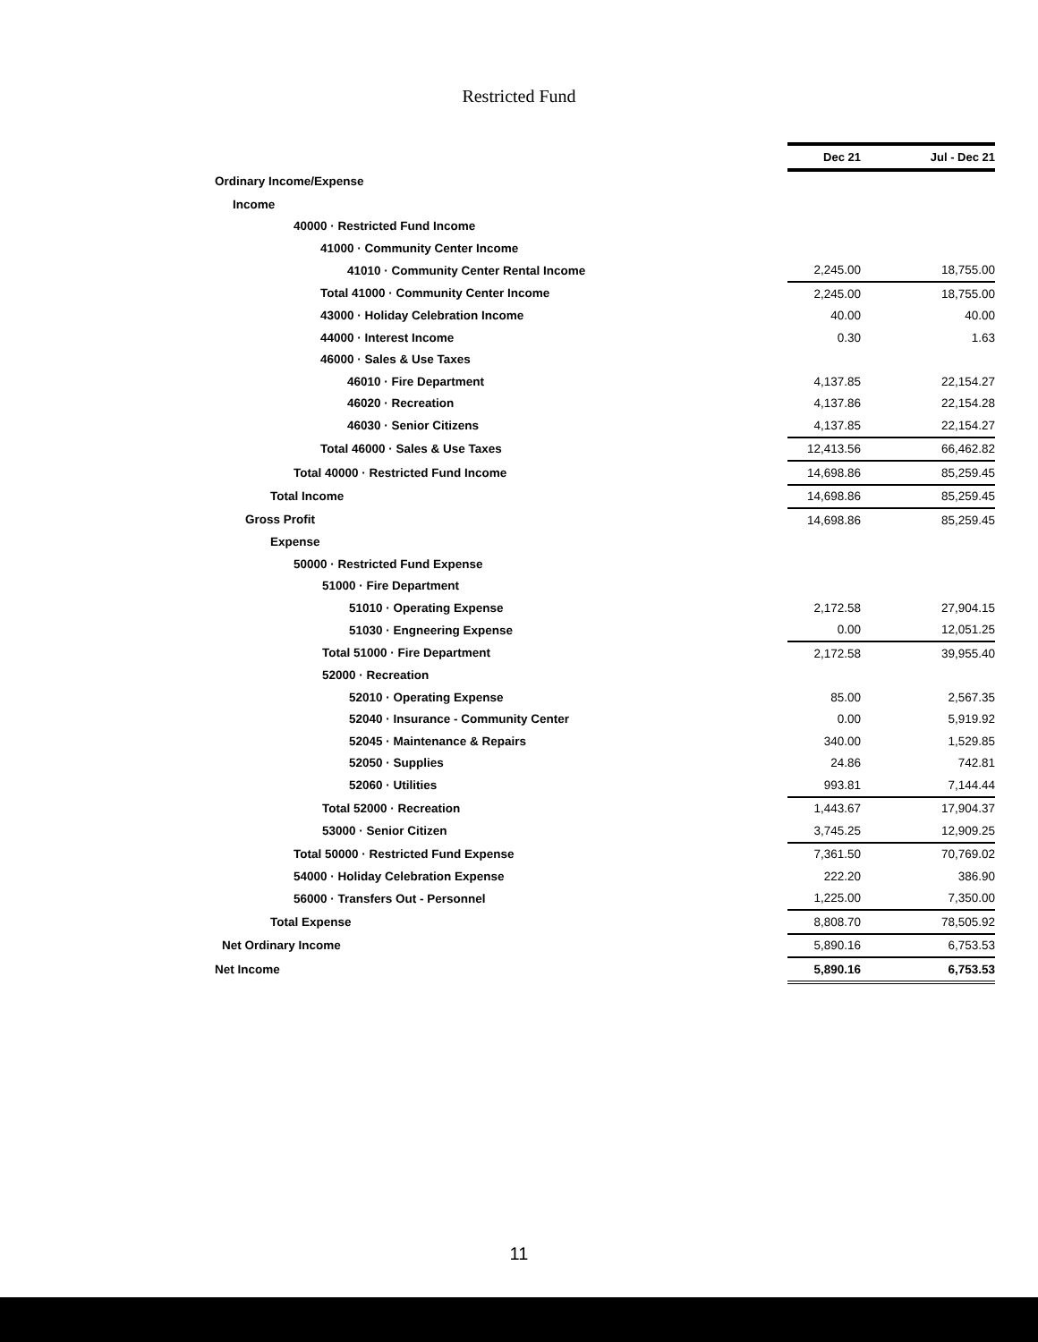Restricted Fund
| | Dec 21 | Jul - Dec 21 |
| --- | --- | --- |
| Ordinary Income/Expense | | |
| Income | | |
| 40000 · Restricted Fund Income | | |
| 41000 · Community Center Income | | |
| 41010 · Community Center Rental Income | 2,245.00 | 18,755.00 |
| Total 41000 · Community Center Income | 2,245.00 | 18,755.00 |
| 43000 · Holiday Celebration Income | 40.00 | 40.00 |
| 44000 · Interest Income | 0.30 | 1.63 |
| 46000 · Sales & Use Taxes | | |
| 46010 · Fire Department | 4,137.85 | 22,154.27 |
| 46020 · Recreation | 4,137.86 | 22,154.28 |
| 46030 · Senior Citizens | 4,137.85 | 22,154.27 |
| Total 46000 · Sales & Use Taxes | 12,413.56 | 66,462.82 |
| Total 40000 · Restricted Fund Income | 14,698.86 | 85,259.45 |
| Total Income | 14,698.86 | 85,259.45 |
| Gross Profit | 14,698.86 | 85,259.45 |
| Expense | | |
| 50000 · Restricted Fund Expense | | |
| 51000 · Fire Department | | |
| 51010 · Operating Expense | 2,172.58 | 27,904.15 |
| 51030 · Engneering Expense | 0.00 | 12,051.25 |
| Total 51000 · Fire Department | 2,172.58 | 39,955.40 |
| 52000 · Recreation | | |
| 52010 · Operating Expense | 85.00 | 2,567.35 |
| 52040 · Insurance - Community Center | 0.00 | 5,919.92 |
| 52045 · Maintenance & Repairs | 340.00 | 1,529.85 |
| 52050 · Supplies | 24.86 | 742.81 |
| 52060 · Utilities | 993.81 | 7,144.44 |
| Total 52000 · Recreation | 1,443.67 | 17,904.37 |
| 53000 · Senior Citizen | 3,745.25 | 12,909.25 |
| Total 50000 · Restricted Fund Expense | 7,361.50 | 70,769.02 |
| 54000 · Holiday Celebration Expense | 222.20 | 386.90 |
| 56000 · Transfers Out - Personnel | 1,225.00 | 7,350.00 |
| Total Expense | 8,808.70 | 78,505.92 |
| Net Ordinary Income | 5,890.16 | 6,753.53 |
| Net Income | 5,890.16 | 6,753.53 |
11